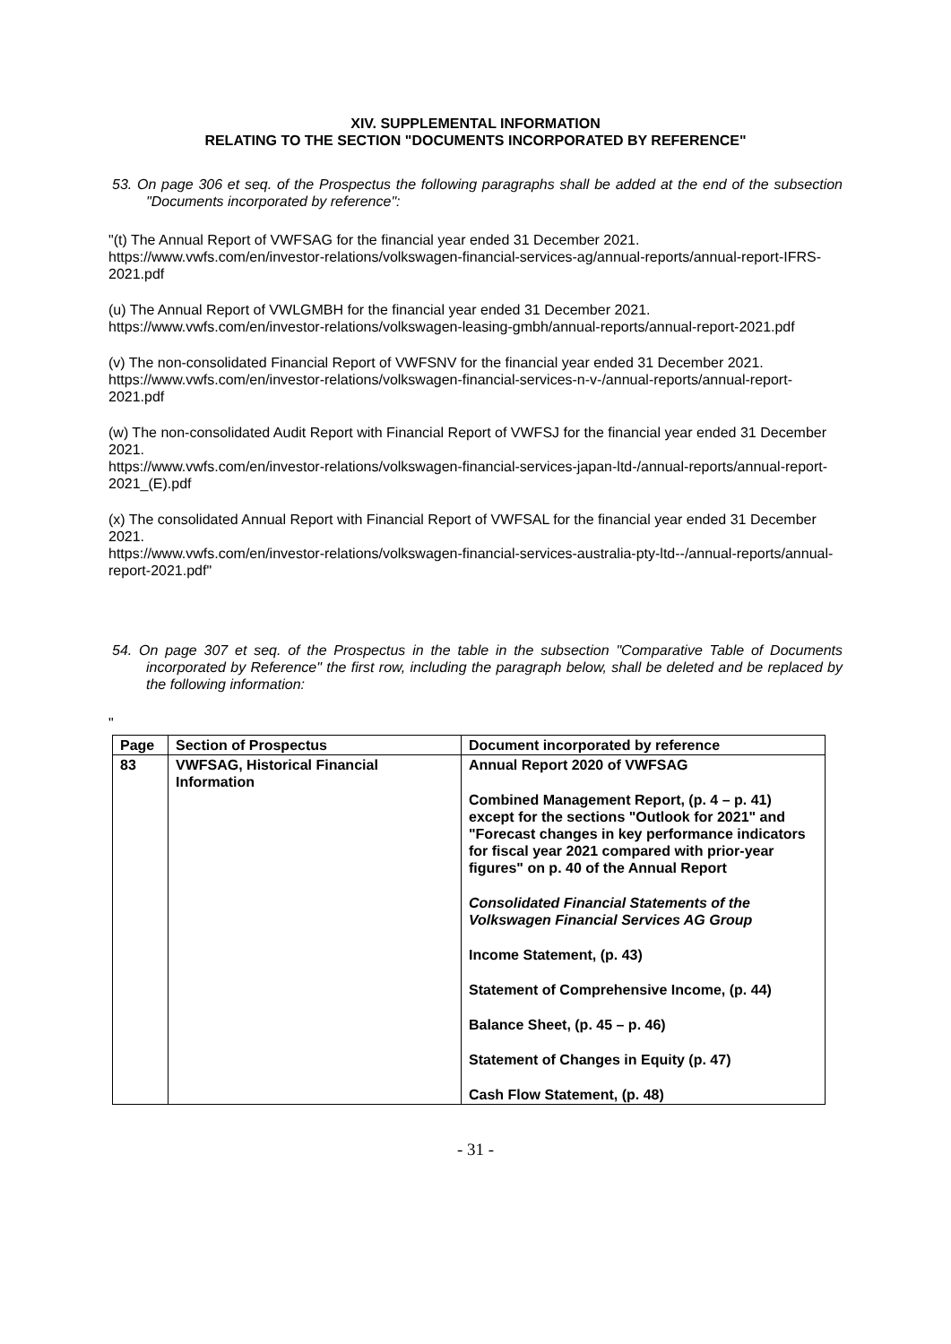XIV. SUPPLEMENTAL INFORMATION
RELATING TO THE SECTION "DOCUMENTS INCORPORATED BY REFERENCE"
53. On page 306 et seq. of the Prospectus the following paragraphs shall be added at the end of the subsection "Documents incorporated by reference":
"(t) The Annual Report of VWFSAG for the financial year ended 31 December 2021.
https://www.vwfs.com/en/investor-relations/volkswagen-financial-services-ag/annual-reports/annual-report-IFRS-2021.pdf
(u) The Annual Report of VWLGMBH for the financial year ended 31 December 2021.
https://www.vwfs.com/en/investor-relations/volkswagen-leasing-gmbh/annual-reports/annual-report-2021.pdf
(v) The non-consolidated Financial Report of VWFSNV for the financial year ended 31 December 2021.
https://www.vwfs.com/en/investor-relations/volkswagen-financial-services-n-v-/annual-reports/annual-report-2021.pdf
(w) The non-consolidated Audit Report with Financial Report of VWFSJ for the financial year ended 31 December 2021.
https://www.vwfs.com/en/investor-relations/volkswagen-financial-services-japan-ltd-/annual-reports/annual-report-2021_(E).pdf
(x) The consolidated Annual Report with Financial Report of VWFSAL for the financial year ended 31 December 2021.
https://www.vwfs.com/en/investor-relations/volkswagen-financial-services-australia-pty-ltd--/annual-reports/annual-report-2021.pdf"
54. On page 307 et seq. of the Prospectus in the table in the subsection "Comparative Table of Documents incorporated by Reference" the first row, including the paragraph below, shall be deleted and be replaced by the following information:
"
| Page | Section of Prospectus | Document incorporated by reference |
| --- | --- | --- |
| 83 | VWFSAG, Historical Financial Information | Annual Report 2020 of VWFSAG Combined Management Report, (p. 4 – p. 41) except for the sections "Outlook for 2021" and "Forecast changes in key performance indicators for fiscal year 2021 compared with prior-year figures" on p. 40 of the Annual Report Consolidated Financial Statements of the Volkswagen Financial Services AG Group Income Statement, (p. 43) Statement of Comprehensive Income, (p. 44) Balance Sheet, (p. 45 – p. 46) Statement of Changes in Equity (p. 47) Cash Flow Statement, (p. 48) |
- 31 -